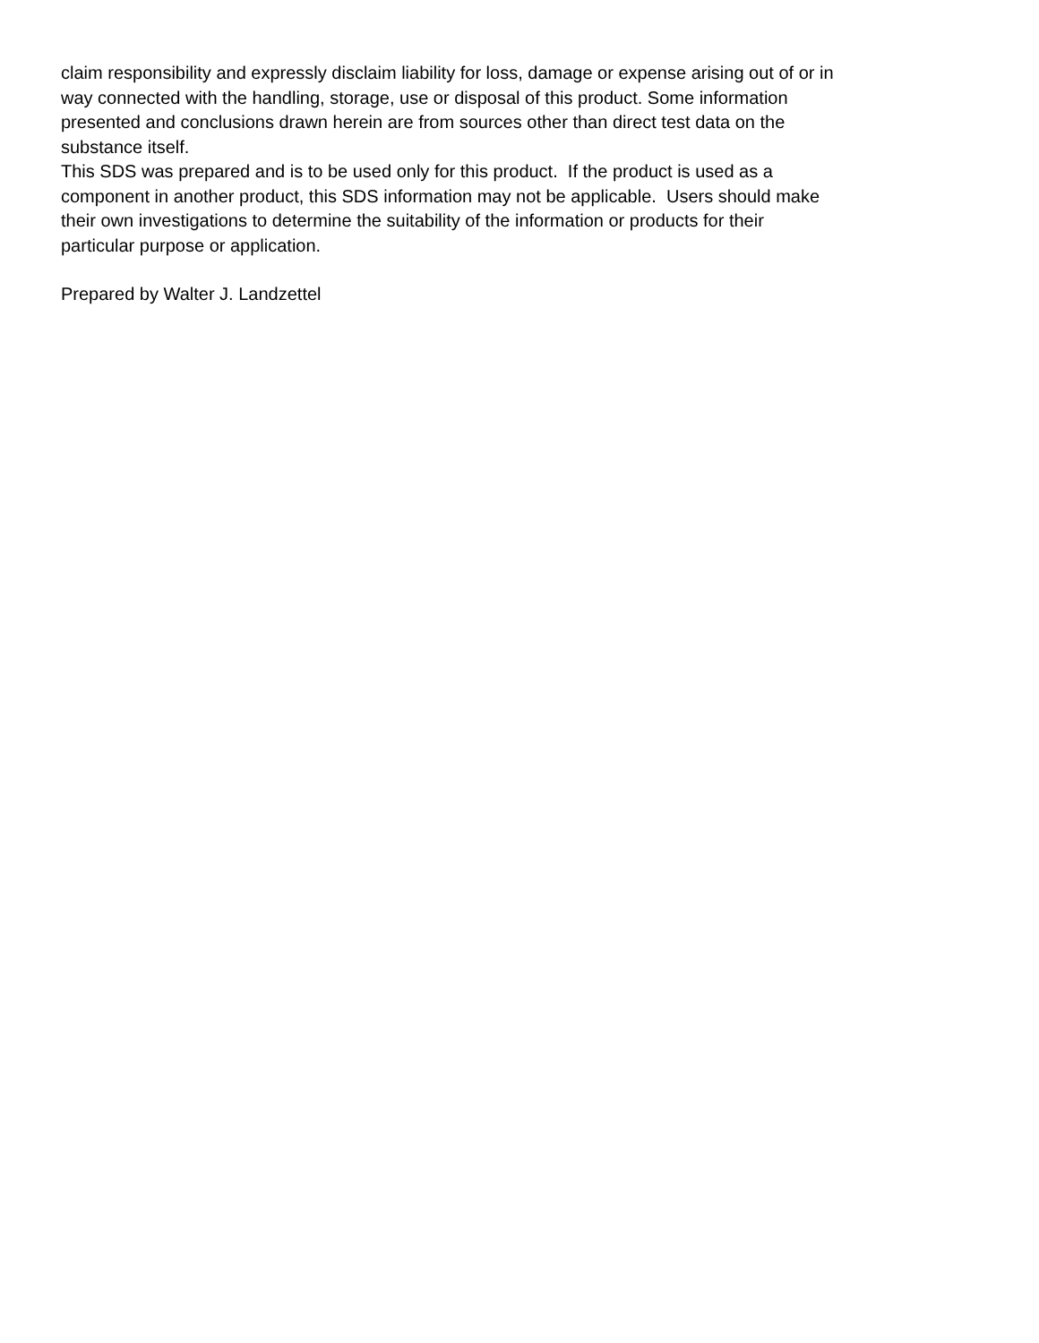claim responsibility and expressly disclaim liability for loss, damage or expense arising out of or in
way connected with the handling, storage, use or disposal of this product. Some information
presented and conclusions drawn herein are from sources other than direct test data on the
substance itself.
This SDS was prepared and is to be used only for this product. If the product is used as a
component in another product, this SDS information may not be applicable. Users should make
their own investigations to determine the suitability of the information or products for their
particular purpose or application.
Prepared by Walter J. Landzettel